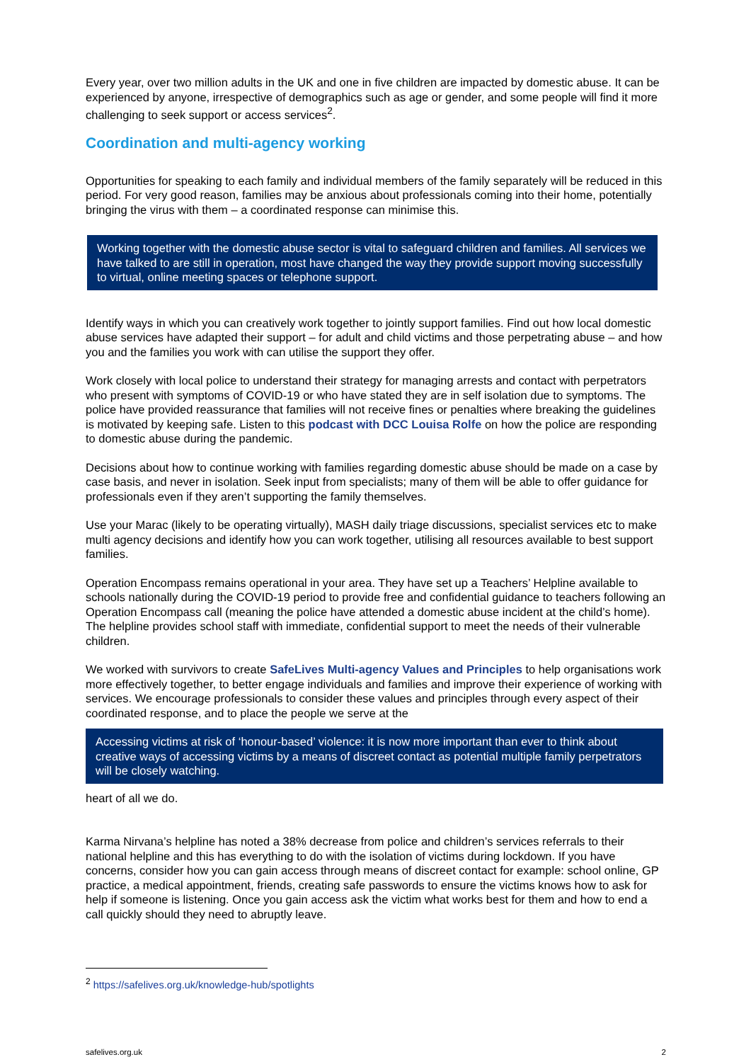Every year, over two million adults in the UK and one in five children are impacted by domestic abuse. It can be experienced by anyone, irrespective of demographics such as age or gender, and some people will find it more challenging to seek support or access services<sup>2</sup>.
Coordination and multi-agency working
Opportunities for speaking to each family and individual members of the family separately will be reduced in this period. For very good reason, families may be anxious about professionals coming into their home, potentially bringing the virus with them – a coordinated response can minimise this.
Working together with the domestic abuse sector is vital to safeguard children and families. All services we have talked to are still in operation, most have changed the way they provide support moving successfully to virtual, online meeting spaces or telephone support.
Identify ways in which you can creatively work together to jointly support families. Find out how local domestic abuse services have adapted their support – for adult and child victims and those perpetrating abuse – and how you and the families you work with can utilise the support they offer.
Work closely with local police to understand their strategy for managing arrests and contact with perpetrators who present with symptoms of COVID-19 or who have stated they are in self isolation due to symptoms. The police have provided reassurance that families will not receive fines or penalties where breaking the guidelines is motivated by keeping safe. Listen to this podcast with DCC Louisa Rolfe on how the police are responding to domestic abuse during the pandemic.
Decisions about how to continue working with families regarding domestic abuse should be made on a case by case basis, and never in isolation. Seek input from specialists; many of them will be able to offer guidance for professionals even if they aren’t supporting the family themselves.
Use your Marac (likely to be operating virtually), MASH daily triage discussions, specialist services etc to make multi agency decisions and identify how you can work together, utilising all resources available to best support families.
Operation Encompass remains operational in your area. They have set up a Teachers’ Helpline available to schools nationally during the COVID-19 period to provide free and confidential guidance to teachers following an Operation Encompass call (meaning the police have attended a domestic abuse incident at the child’s home). The helpline provides school staff with immediate, confidential support to meet the needs of their vulnerable children.
We worked with survivors to create SafeLives Multi-agency Values and Principles to help organisations work more effectively together, to better engage individuals and families and improve their experience of working with services. We encourage professionals to consider these values and principles through every aspect of their coordinated response, and to place the people we serve at the
Accessing victims at risk of ‘honour-based’ violence: it is now more important than ever to think about creative ways of accessing victims by a means of discreet contact as potential multiple family perpetrators will be closely watching.
heart of all we do.
Karma Nirvana’s helpline has noted a 38% decrease from police and children’s services referrals to their national helpline and this has everything to do with the isolation of victims during lockdown. If you have concerns, consider how you can gain access through means of discreet contact for example: school online, GP practice, a medical appointment, friends, creating safe passwords to ensure the victims knows how to ask for help if someone is listening. Once you gain access ask the victim what works best for them and how to end a call quickly should they need to abruptly leave.
<sup>2</sup> https://safelives.org.uk/knowledge-hub/spotlights
safelives.org.uk 2